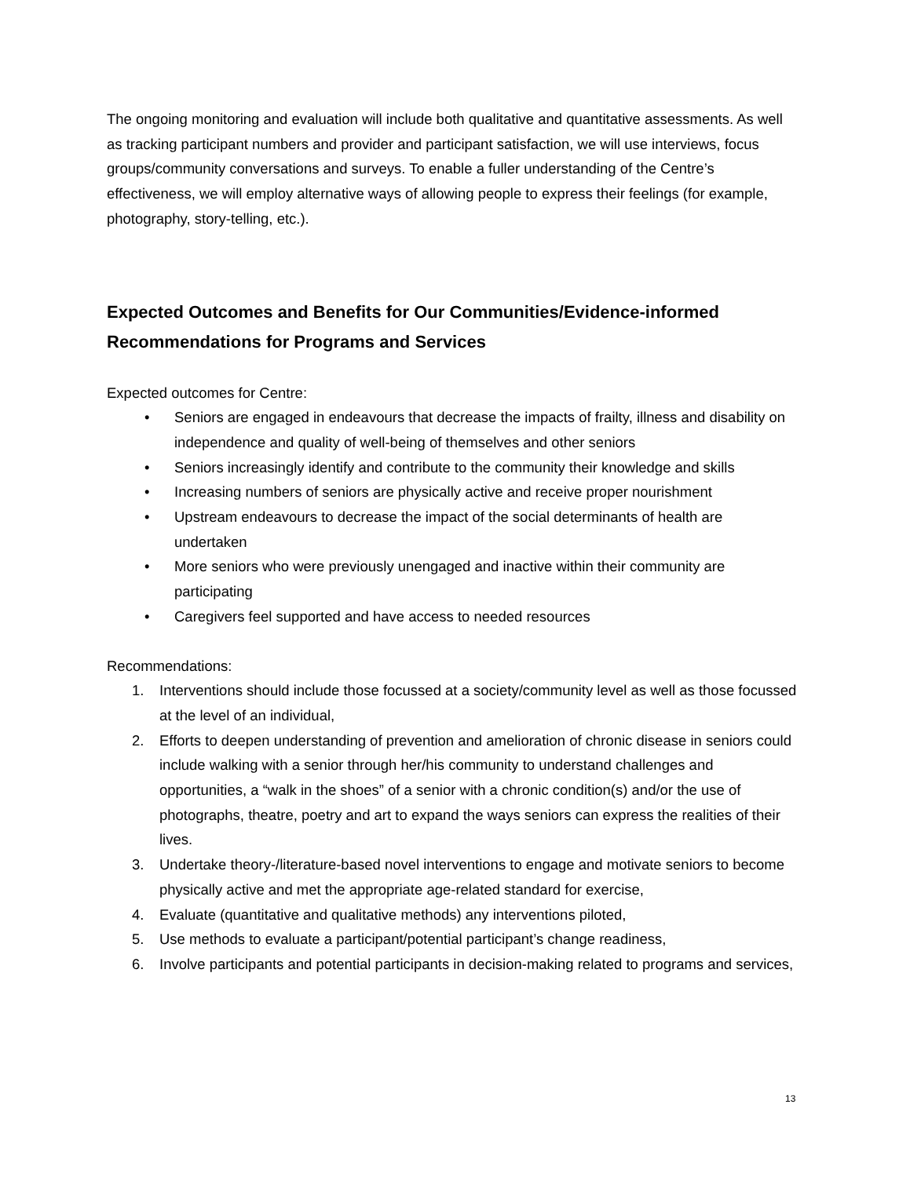The ongoing monitoring and evaluation will include both qualitative and quantitative assessments. As well as tracking participant numbers and provider and participant satisfaction, we will use interviews, focus groups/community conversations and surveys. To enable a fuller understanding of the Centre’s effectiveness, we will employ alternative ways of allowing people to express their feelings (for example, photography, story-telling, etc.).
Expected Outcomes and Benefits for Our Communities/Evidence-informed Recommendations for Programs and Services
Expected outcomes for Centre:
• Seniors are engaged in endeavours that decrease the impacts of frailty, illness and disability on independence and quality of well-being of themselves and other seniors
• Seniors increasingly identify and contribute to the community their knowledge and skills
• Increasing numbers of seniors are physically active and receive proper nourishment
• Upstream endeavours to decrease the impact of the social determinants of health are undertaken
• More seniors who were previously unengaged and inactive within their community are participating
• Caregivers feel supported and have access to needed resources
Recommendations:
1. Interventions should include those focussed at a society/community level as well as those focussed at the level of an individual,
2. Efforts to deepen understanding of prevention and amelioration of chronic disease in seniors could include walking with a senior through her/his community to understand challenges and opportunities, a “walk in the shoes” of a senior with a chronic condition(s) and/or the use of photographs, theatre, poetry and art to expand the ways seniors can express the realities of their lives.
3. Undertake theory-/literature-based novel interventions to engage and motivate seniors to become physically active and met the appropriate age-related standard for exercise,
4. Evaluate (quantitative and qualitative methods) any interventions piloted,
5. Use methods to evaluate a participant/potential participant’s change readiness,
6. Involve participants and potential participants in decision-making related to programs and services,
13